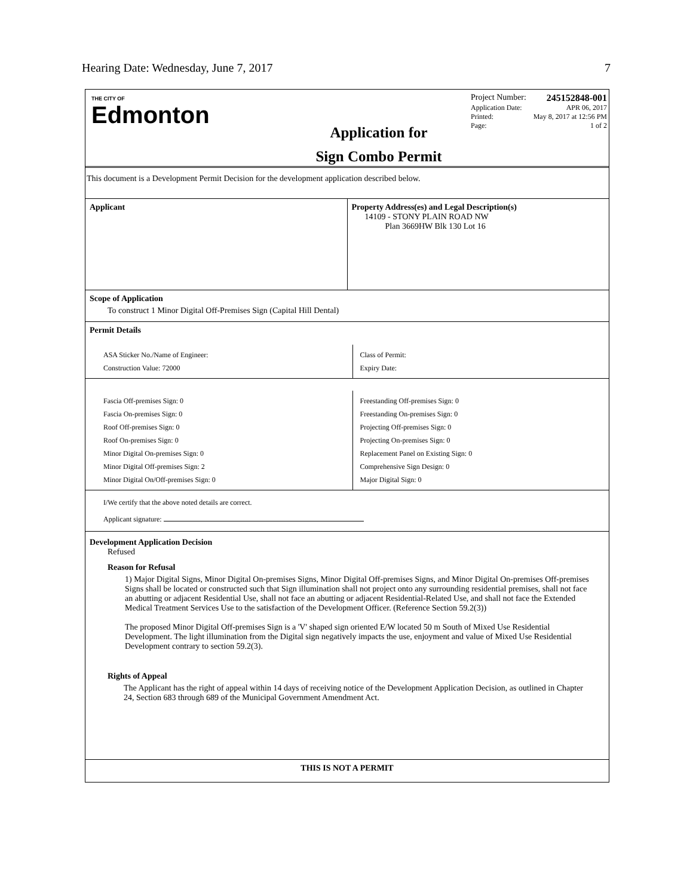Hearing Date: Wednesday, June 7, 2017 7
THE CITY OF
Edmonton
Application for
Sign Combo Permit
Project Number: 245152848-001
Application Date: APR 06, 2017
Printed: May 8, 2017 at 12:56 PM
Page: 1 of 2
This document is a Development Permit Decision for the development application described below.
Applicant Property Address(es) and Legal Description(s)
14109 - STONY PLAIN ROAD NW
Plan 3669HW Blk 130 Lot 16
Scope of Application
To construct 1 Minor Digital Off-Premises Sign (Capital Hill Dental)
Permit Details
ASA Sticker No./Name of Engineer:
Construction Value: 72000
Class of Permit:
Expiry Date:
Fascia Off-premises Sign: 0
Fascia On-premises Sign: 0
Roof Off-premises Sign: 0
Roof On-premises Sign: 0
Minor Digital On-premises Sign: 0
Minor Digital Off-premises Sign: 2
Minor Digital On/Off-premises Sign: 0
Freestanding Off-premises Sign: 0
Freestanding On-premises Sign: 0
Projecting Off-premises Sign: 0
Projecting On-premises Sign: 0
Replacement Panel on Existing Sign: 0
Comprehensive Sign Design: 0
Major Digital Sign: 0
I/We certify that the above noted details are correct.
Applicant signature:
Development Application Decision
Refused
Reason for Refusal
1) Major Digital Signs, Minor Digital On-premises Signs, Minor Digital Off-premises Signs, and Minor Digital On-premises Off-premises Signs shall be located or constructed such that Sign illumination shall not project onto any surrounding residential premises, shall not face an abutting or adjacent Residential Use, shall not face an abutting or adjacent Residential-Related Use, and shall not face the Extended Medical Treatment Services Use to the satisfaction of the Development Officer. (Reference Section 59.2(3))
The proposed Minor Digital Off-premises Sign is a 'V' shaped sign oriented E/W located 50 m South of Mixed Use Residential Development. The light illumination from the Digital sign negatively impacts the use, enjoyment and value of Mixed Use Residential Development contrary to section 59.2(3).
Rights of Appeal
The Applicant has the right of appeal within 14 days of receiving notice of the Development Application Decision, as outlined in Chapter 24, Section 683 through 689 of the Municipal Government Amendment Act.
THIS IS NOT A PERMIT